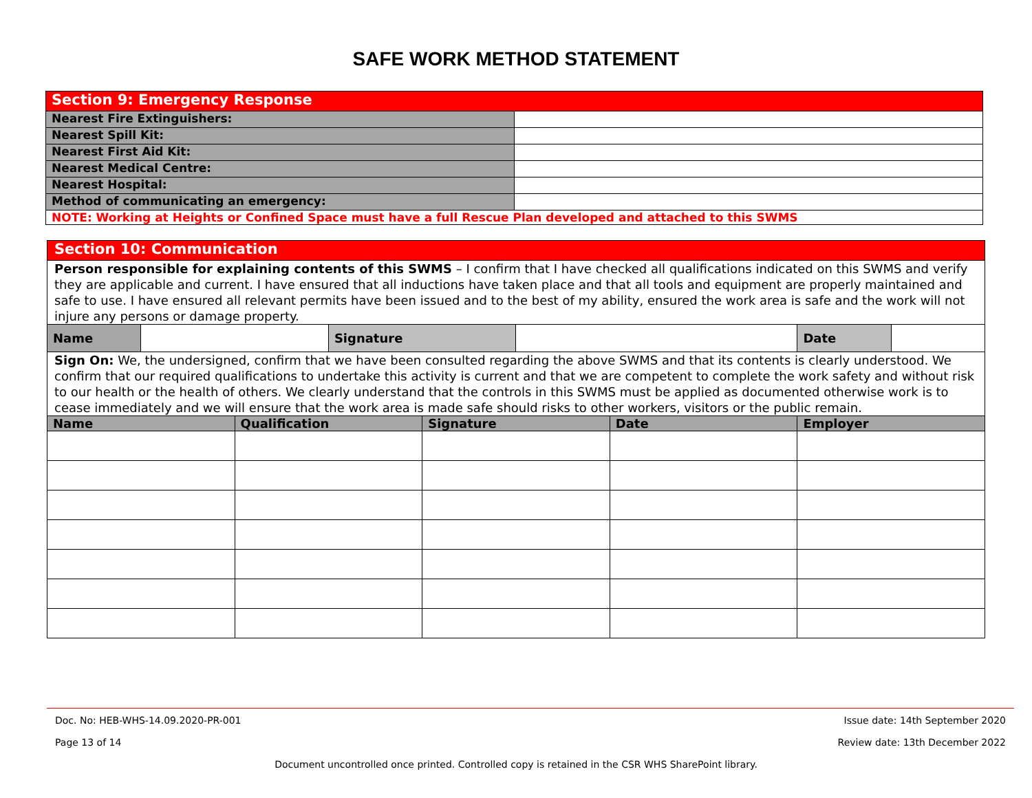SAFE WORK METHOD STATEMENT
| Section 9: Emergency Response | |
| --- | --- |
| Nearest Fire Extinguishers: | |
| Nearest Spill Kit: | |
| Nearest First Aid Kit: | |
| Nearest Medical Centre: | |
| Nearest Hospital: | |
| Method of communicating an emergency: | |
| NOTE: Working at Heights or Confined Space must have a full Rescue Plan developed and attached to this SWMS | |
| Section 10: Communication | | | | | | | | |
| --- | --- | --- | --- | --- | --- | --- | --- | --- |
| Person responsible for explaining contents of this SWMS – I confirm that I have checked all qualifications indicated on this SWMS and verify they are applicable and current. I have ensured that all inductions have taken place and that all tools and equipment are properly maintained and safe to use. I have ensured all relevant permits have been issued and to the best of my ability, ensured the work area is safe and the work will not injure any persons or damage property. | | | | | | | | |
| Name | | | Signature | | | | Date | |
| Sign On: We, the undersigned, confirm that we have been consulted regarding the above SWMS and that its contents is clearly understood. We confirm that our required qualifications to undertake this activity is current and that we are competent to complete the work safety and without risk to our health or the health of others. We clearly understand that the controls in this SWMS must be applied as documented otherwise work is to cease immediately and we will ensure that the work area is made safe should risks to other workers, visitors or the public remain. | | | | | | | | |
| Name | | Qualification | | Signature | | Date | Employer | |
Doc. No: HEB-WHS-14.09.2020-PR-001 Issue date: 14th September 2020
Page 13 of 14 Review date: 13th December 2022
Document uncontrolled once printed. Controlled copy is retained in the CSR WHS SharePoint library.